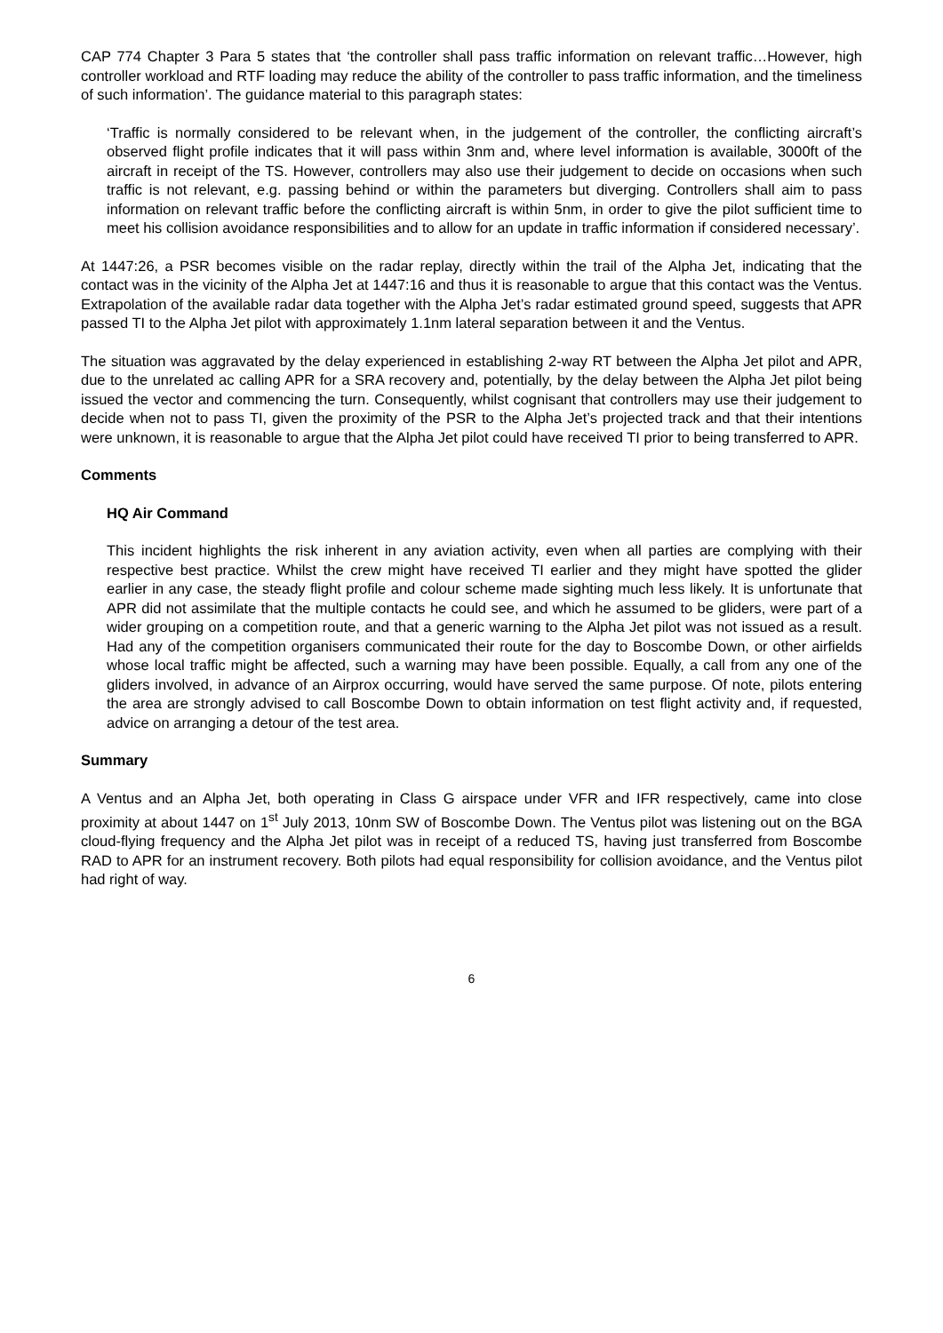CAP 774 Chapter 3 Para 5 states that ‘the controller shall pass traffic information on relevant traffic…However, high controller workload and RTF loading may reduce the ability of the controller to pass traffic information, and the timeliness of such information’. The guidance material to this paragraph states:
‘Traffic is normally considered to be relevant when, in the judgement of the controller, the conflicting aircraft’s observed flight profile indicates that it will pass within 3nm and, where level information is available, 3000ft of the aircraft in receipt of the TS. However, controllers may also use their judgement to decide on occasions when such traffic is not relevant, e.g. passing behind or within the parameters but diverging. Controllers shall aim to pass information on relevant traffic before the conflicting aircraft is within 5nm, in order to give the pilot sufficient time to meet his collision avoidance responsibilities and to allow for an update in traffic information if considered necessary’.
At 1447:26, a PSR becomes visible on the radar replay, directly within the trail of the Alpha Jet, indicating that the contact was in the vicinity of the Alpha Jet at 1447:16 and thus it is reasonable to argue that this contact was the Ventus. Extrapolation of the available radar data together with the Alpha Jet’s radar estimated ground speed, suggests that APR passed TI to the Alpha Jet pilot with approximately 1.1nm lateral separation between it and the Ventus.
The situation was aggravated by the delay experienced in establishing 2-way RT between the Alpha Jet pilot and APR, due to the unrelated ac calling APR for a SRA recovery and, potentially, by the delay between the Alpha Jet pilot being issued the vector and commencing the turn. Consequently, whilst cognisant that controllers may use their judgement to decide when not to pass TI, given the proximity of the PSR to the Alpha Jet’s projected track and that their intentions were unknown, it is reasonable to argue that the Alpha Jet pilot could have received TI prior to being transferred to APR.
Comments
HQ Air Command
This incident highlights the risk inherent in any aviation activity, even when all parties are complying with their respective best practice. Whilst the crew might have received TI earlier and they might have spotted the glider earlier in any case, the steady flight profile and colour scheme made sighting much less likely. It is unfortunate that APR did not assimilate that the multiple contacts he could see, and which he assumed to be gliders, were part of a wider grouping on a competition route, and that a generic warning to the Alpha Jet pilot was not issued as a result. Had any of the competition organisers communicated their route for the day to Boscombe Down, or other airfields whose local traffic might be affected, such a warning may have been possible. Equally, a call from any one of the gliders involved, in advance of an Airprox occurring, would have served the same purpose. Of note, pilots entering the area are strongly advised to call Boscombe Down to obtain information on test flight activity and, if requested, advice on arranging a detour of the test area.
Summary
A Ventus and an Alpha Jet, both operating in Class G airspace under VFR and IFR respectively, came into close proximity at about 1447 on 1<sup>st</sup> July 2013, 10nm SW of Boscombe Down. The Ventus pilot was listening out on the BGA cloud-flying frequency and the Alpha Jet pilot was in receipt of a reduced TS, having just transferred from Boscombe RAD to APR for an instrument recovery. Both pilots had equal responsibility for collision avoidance, and the Ventus pilot had right of way.
6